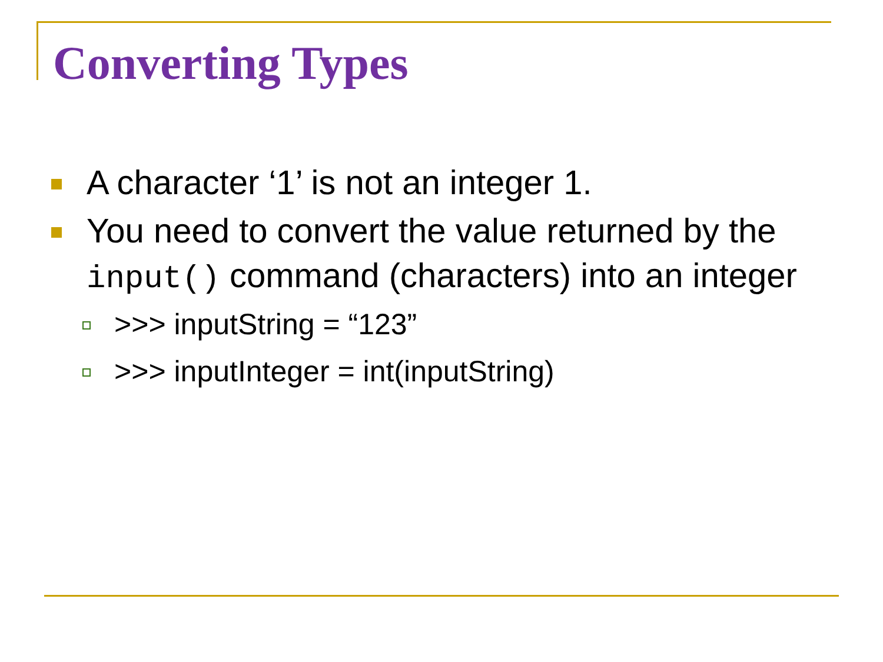Converting Types
A character ‘1’ is not an integer 1.
You need to convert the value returned by the input() command (characters) into an integer
>>> inputString = “123”
>>> inputInteger = int(inputString)